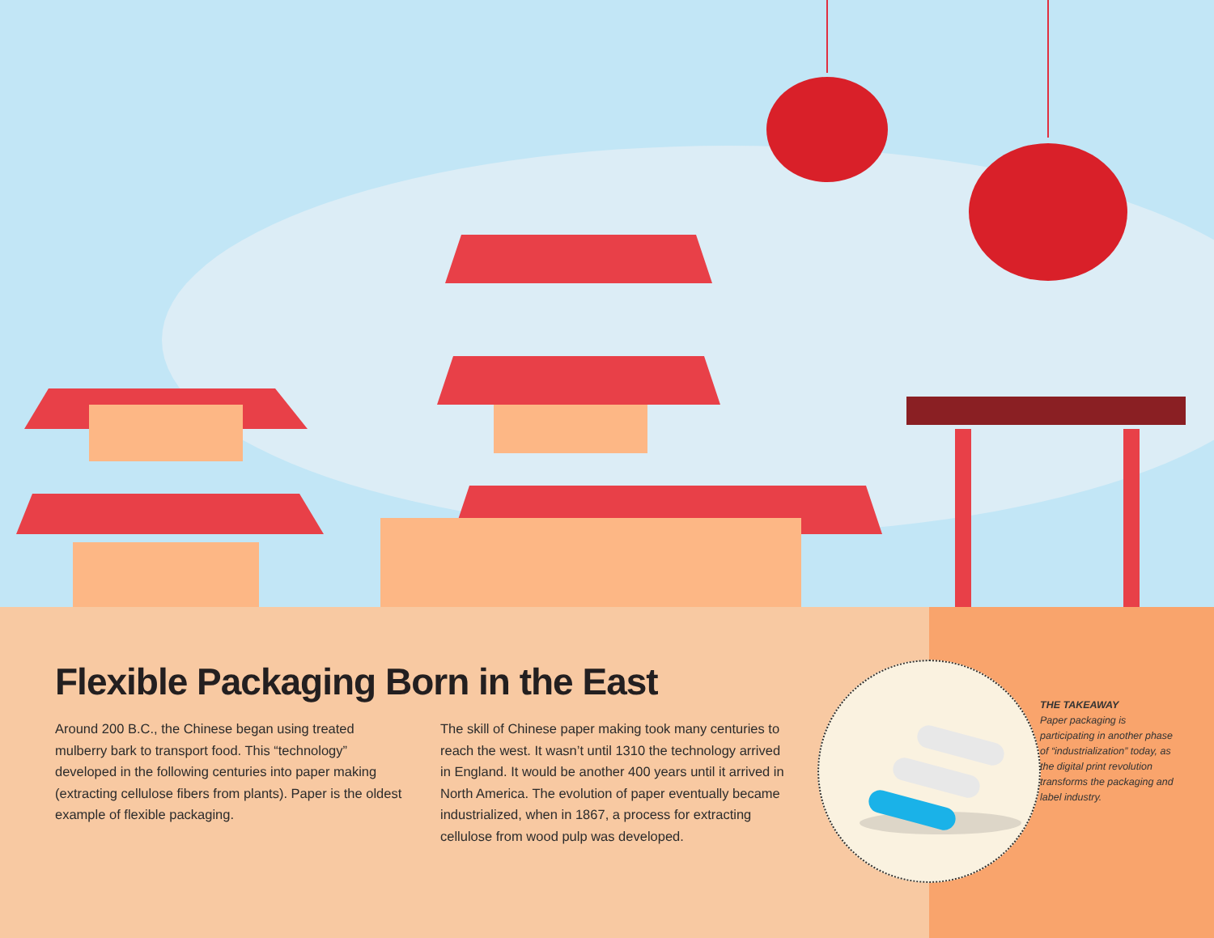Flexible Packaging Born in the East
Around 200 B.C., the Chinese began using treated mulberry bark to transport food. This “technology” developed in the following centuries into paper making (extracting cellulose fibers from plants). Paper is the oldest example of flexible packaging.
The skill of Chinese paper making took many centuries to reach the west. It wasn’t until 1310 the technology arrived in England. It would be another 400 years until it arrived in North America. The evolution of paper eventually became industrialized, when in 1867, a process for extracting cellulose from wood pulp was developed.
THE TAKEAWAY
Paper packaging is participating in another phase of “industrialization” today, as the digital print revolution transforms the packaging and label industry.